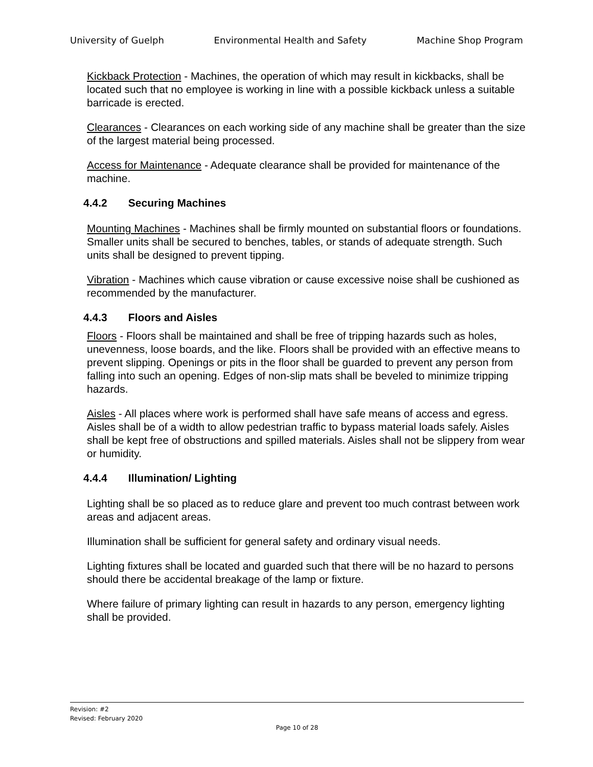University of Guelph Environmental Health and Safety Machine Shop Program
Kickback Protection - Machines, the operation of which may result in kickbacks, shall be located such that no employee is working in line with a possible kickback unless a suitable barricade is erected.
Clearances - Clearances on each working side of any machine shall be greater than the size of the largest material being processed.
Access for Maintenance - Adequate clearance shall be provided for maintenance of the machine.
4.4.2 Securing Machines
Mounting Machines - Machines shall be firmly mounted on substantial floors or foundations. Smaller units shall be secured to benches, tables, or stands of adequate strength. Such units shall be designed to prevent tipping.
Vibration - Machines which cause vibration or cause excessive noise shall be cushioned as recommended by the manufacturer.
4.4.3 Floors and Aisles
Floors - Floors shall be maintained and shall be free of tripping hazards such as holes, unevenness, loose boards, and the like. Floors shall be provided with an effective means to prevent slipping. Openings or pits in the floor shall be guarded to prevent any person from falling into such an opening. Edges of non-slip mats shall be beveled to minimize tripping hazards.
Aisles - All places where work is performed shall have safe means of access and egress. Aisles shall be of a width to allow pedestrian traffic to bypass material loads safely. Aisles shall be kept free of obstructions and spilled materials. Aisles shall not be slippery from wear or humidity.
4.4.4 Illumination/ Lighting
Lighting shall be so placed as to reduce glare and prevent too much contrast between work areas and adjacent areas.
Illumination shall be sufficient for general safety and ordinary visual needs.
Lighting fixtures shall be located and guarded such that there will be no hazard to persons should there be accidental breakage of the lamp or fixture.
Where failure of primary lighting can result in hazards to any person, emergency lighting shall be provided.
Revision: #2
Revised: February 2020
Page 10 of 28